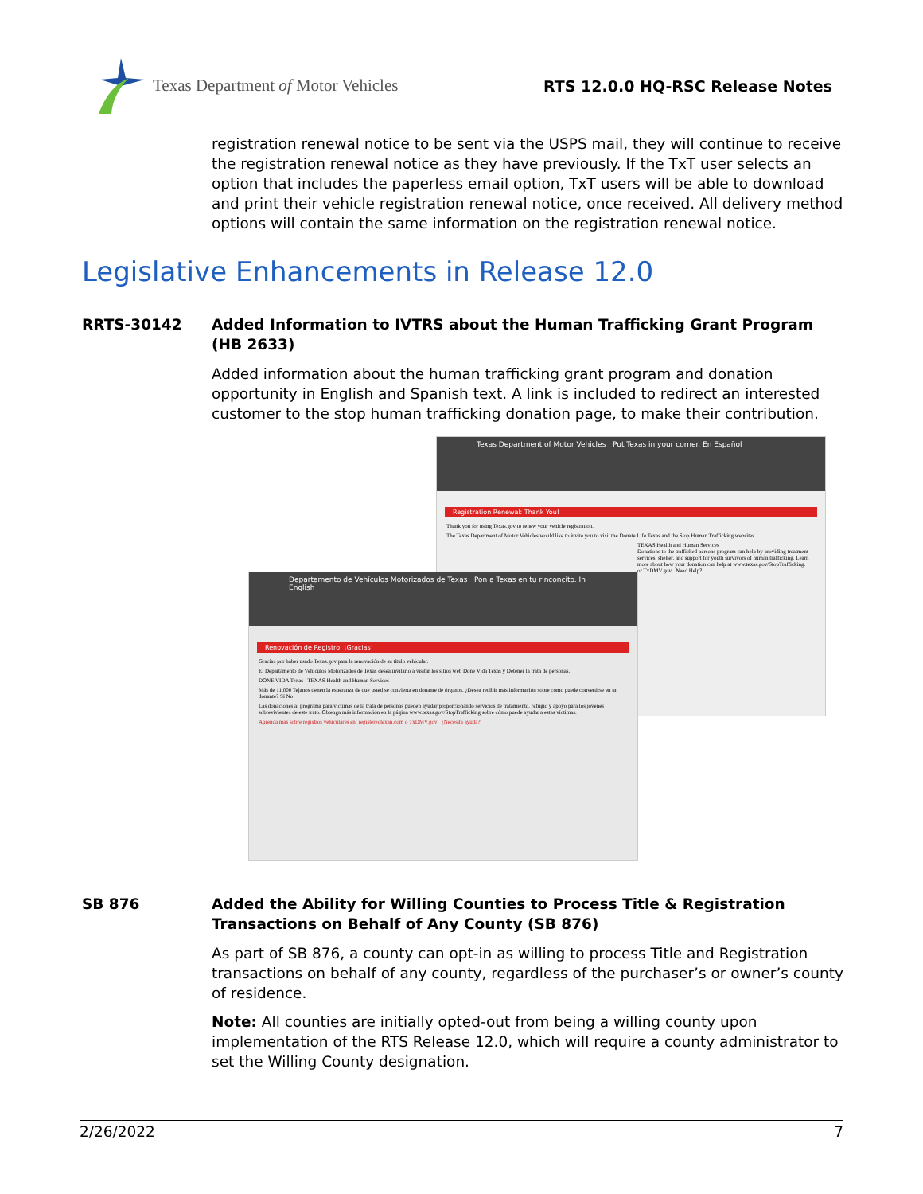Texas Department of Motor Vehicles
RTS 12.0.0 HQ-RSC Release Notes
registration renewal notice to be sent via the USPS mail, they will continue to receive the registration renewal notice as they have previously. If the TxT user selects an option that includes the paperless email option, TxT users will be able to download and print their vehicle registration renewal notice, once received. All delivery method options will contain the same information on the registration renewal notice.
Legislative Enhancements in Release 12.0
RRTS-30142 Added Information to IVTRS about the Human Trafficking Grant Program (HB 2633)
Added information about the human trafficking grant program and donation opportunity in English and Spanish text. A link is included to redirect an interested customer to the stop human trafficking donation page, to make their contribution.
Texas Department of Motor Vehicles Put Texas in your corner. En Español
Registration Renewal: Thank You!
Thank you for using Texas.gov to renew your vehicle registration.
The Texas Department of Motor Vehicles would like to invite you to visit the Donate Life Texas and the Stop Human Trafficking websites.
TEXAS Health and Human Services
Donations to the trafficked persons program can help by providing treatment services, shelter, and support for youth survivors of human trafficking. Learn more about how your donation can help at www.texas.gov/StopTrafficking.
or TxDMV.gov Need Help?
Departamento de Vehículos Motorizados de Texas Pon a Texas en tu rinconcito. In English
Renovación de Registro: ¡Gracias!
Gracias por haber usado Texas.gov para la renovación de su título vehicular.
El Departamento de Vehículos Motorizados de Texas desea invitarlo a visitar los sitios web Done Vida Texas y Detener la trata de personas.
DONE VIDA Texas TEXAS Health and Human Services
Más de 11,000 Tejanos tienen la esperanza de que usted se convierta en donante de órganos. ¿Desea recibir más información sobre cómo puede convertirse en un donante? Sí No
Las donaciones al programa para víctimas de la trata de personas pueden ayudar proporcionando servicios de tratamiento, refugio y apoyo para los jóvenes sobrevivientes de este trato. Obtenga más información en la página www.texas.gov/StopTrafficking sobre cómo puede ayudar a estas víctimas.
Aprenda más sobre registros vehiculares en: registeredtexan.com o TxDMV.gov ¿Necesita ayuda?
SB 876 Added the Ability for Willing Counties to Process Title & Registration Transactions on Behalf of Any County (SB 876)
As part of SB 876, a county can opt-in as willing to process Title and Registration transactions on behalf of any county, regardless of the purchaser’s or owner’s county of residence.
Note: All counties are initially opted-out from being a willing county upon implementation of the RTS Release 12.0, which will require a county administrator to set the Willing County designation.
2/26/2022 7